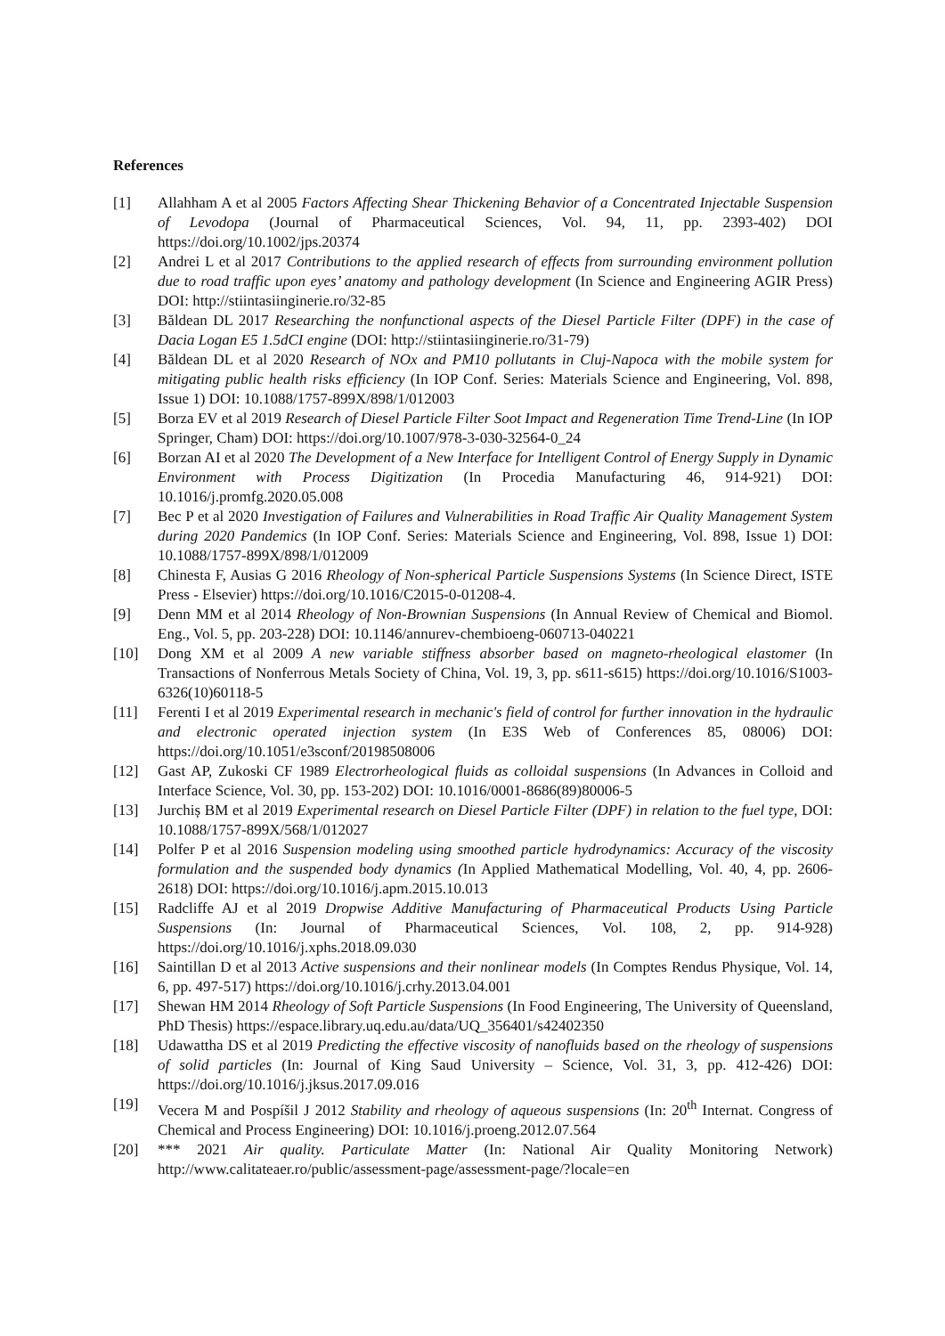References
[1] Allahham A et al 2005 Factors Affecting Shear Thickening Behavior of a Concentrated Injectable Suspension of Levodopa (Journal of Pharmaceutical Sciences, Vol. 94, 11, pp. 2393-402) DOI https://doi.org/10.1002/jps.20374
[2] Andrei L et al 2017 Contributions to the applied research of effects from surrounding environment pollution due to road traffic upon eyes’ anatomy and pathology development (In Science and Engineering AGIR Press) DOI: http://stiintasiinginerie.ro/32-85
[3] Băldean DL 2017 Researching the nonfunctional aspects of the Diesel Particle Filter (DPF) in the case of Dacia Logan E5 1.5dCI engine (DOI: http://stiintasiinginerie.ro/31-79)
[4] Băldean DL et al 2020 Research of NOx and PM10 pollutants in Cluj-Napoca with the mobile system for mitigating public health risks efficiency (In IOP Conf. Series: Materials Science and Engineering, Vol. 898, Issue 1) DOI: 10.1088/1757-899X/898/1/012003
[5] Borza EV et al 2019 Research of Diesel Particle Filter Soot Impact and Regeneration Time Trend-Line (In IOP Springer, Cham) DOI: https://doi.org/10.1007/978-3-030-32564-0_24
[6] Borzan AI et al 2020 The Development of a New Interface for Intelligent Control of Energy Supply in Dynamic Environment with Process Digitization (In Procedia Manufacturing 46, 914-921) DOI: 10.1016/j.promfg.2020.05.008
[7] Bec P et al 2020 Investigation of Failures and Vulnerabilities in Road Traffic Air Quality Management System during 2020 Pandemics (In IOP Conf. Series: Materials Science and Engineering, Vol. 898, Issue 1) DOI: 10.1088/1757-899X/898/1/012009
[8] Chinesta F, Ausias G 2016 Rheology of Non-spherical Particle Suspensions Systems (In Science Direct, ISTE Press - Elsevier) https://doi.org/10.1016/C2015-0-01208-4.
[9] Denn MM et al 2014 Rheology of Non-Brownian Suspensions (In Annual Review of Chemical and Biomol. Eng., Vol. 5, pp. 203-228) DOI: 10.1146/annurev-chembioeng-060713-040221
[10] Dong XM et al 2009 A new variable stiffness absorber based on magneto-rheological elastomer (In Transactions of Nonferrous Metals Society of China, Vol. 19, 3, pp. s611-s615) https://doi.org/10.1016/S1003-6326(10)60118-5
[11] Ferenti I et al 2019 Experimental research in mechanic's field of control for further innovation in the hydraulic and electronic operated injection system (In E3S Web of Conferences 85, 08006) DOI: https://doi.org/10.1051/e3sconf/20198508006
[12] Gast AP, Zukoski CF 1989 Electrorheological fluids as colloidal suspensions (In Advances in Colloid and Interface Science, Vol. 30, pp. 153-202) DOI: 10.1016/0001-8686(89)80006-5
[13] Jurchiș BM et al 2019 Experimental research on Diesel Particle Filter (DPF) in relation to the fuel type, DOI: 10.1088/1757-899X/568/1/012027
[14] Polfer P et al 2016 Suspension modeling using smoothed particle hydrodynamics: Accuracy of the viscosity formulation and the suspended body dynamics (In Applied Mathematical Modelling, Vol. 40, 4, pp. 2606-2618) DOI: https://doi.org/10.1016/j.apm.2015.10.013
[15] Radcliffe AJ et al 2019 Dropwise Additive Manufacturing of Pharmaceutical Products Using Particle Suspensions (In: Journal of Pharmaceutical Sciences, Vol. 108, 2, pp. 914-928) https://doi.org/10.1016/j.xphs.2018.09.030
[16] Saintillan D et al 2013 Active suspensions and their nonlinear models (In Comptes Rendus Physique, Vol. 14, 6, pp. 497-517) https://doi.org/10.1016/j.crhy.2013.04.001
[17] Shewan HM 2014 Rheology of Soft Particle Suspensions (In Food Engineering, The University of Queensland, PhD Thesis) https://espace.library.uq.edu.au/data/UQ_356401/s42402350
[18] Udawattha DS et al 2019 Predicting the effective viscosity of nanofluids based on the rheology of suspensions of solid particles (In: Journal of King Saud University – Science, Vol. 31, 3, pp. 412-426) DOI: https://doi.org/10.1016/j.jksus.2017.09.016
[19] Vecera M and Pospíšil J 2012 Stability and rheology of aqueous suspensions (In: 20<sup>th</sup> Internat. Congress of Chemical and Process Engineering) DOI: 10.1016/j.proeng.2012.07.564
[20] *** 2021 Air quality. Particulate Matter (In: National Air Quality Monitoring Network) http://www.calitateaer.ro/public/assessment-page/assessment-page/?locale=en